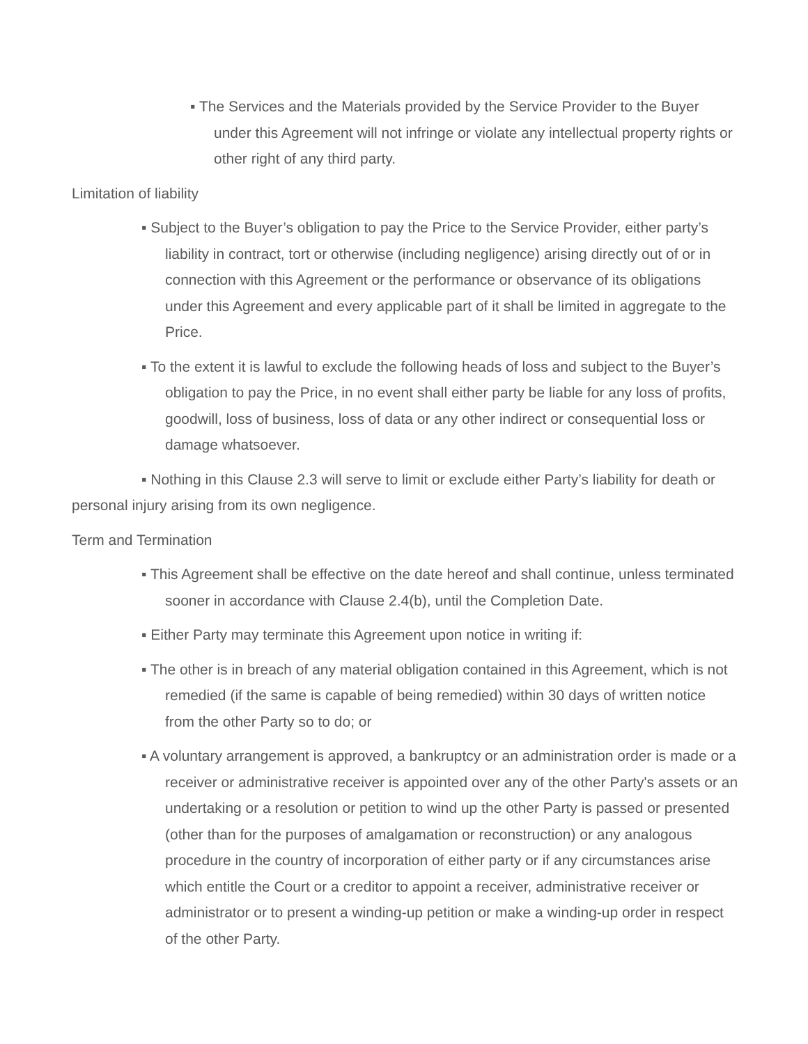▪ The Services and the Materials provided by the Service Provider to the Buyer under this Agreement will not infringe or violate any intellectual property rights or other right of any third party.
Limitation of liability
▪ Subject to the Buyer’s obligation to pay the Price to the Service Provider, either party’s liability in contract, tort or otherwise (including negligence) arising directly out of or in connection with this Agreement or the performance or observance of its obligations under this Agreement and every applicable part of it shall be limited in aggregate to the Price.
▪ To the extent it is lawful to exclude the following heads of loss and subject to the Buyer’s obligation to pay the Price, in no event shall either party be liable for any loss of profits, goodwill, loss of business, loss of data or any other indirect or consequential loss or damage whatsoever.
▪ Nothing in this Clause 2.3 will serve to limit or exclude either Party’s liability for death or personal injury arising from its own negligence.
Term and Termination
▪ This Agreement shall be effective on the date hereof and shall continue, unless terminated sooner in accordance with Clause 2.4(b), until the Completion Date.
▪ Either Party may terminate this Agreement upon notice in writing if:
▪ The other is in breach of any material obligation contained in this Agreement, which is not remedied (if the same is capable of being remedied) within 30 days of written notice from the other Party so to do; or
▪ A voluntary arrangement is approved, a bankruptcy or an administration order is made or a receiver or administrative receiver is appointed over any of the other Party's assets or an undertaking or a resolution or petition to wind up the other Party is passed or presented (other than for the purposes of amalgamation or reconstruction) or any analogous procedure in the country of incorporation of either party or if any circumstances arise which entitle the Court or a creditor to appoint a receiver, administrative receiver or administrator or to present a winding-up petition or make a winding-up order in respect of the other Party.